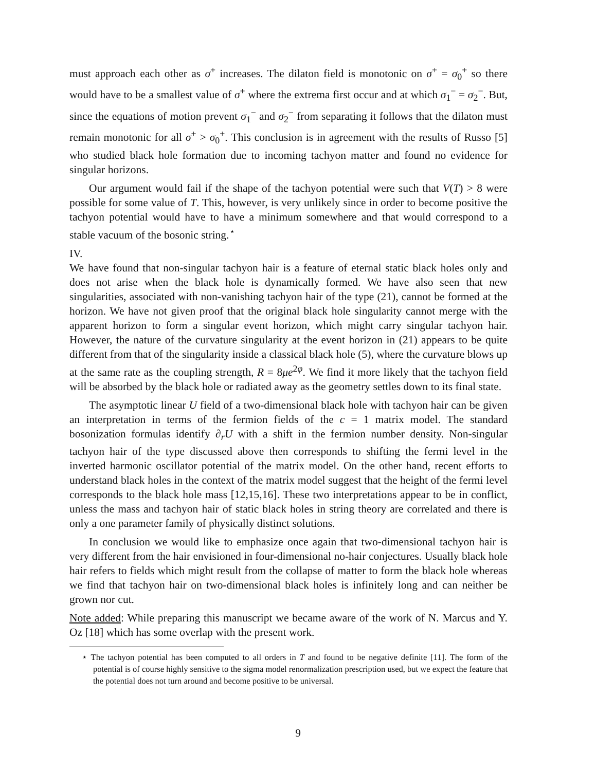must approach each other as σ<sup>+</sup> increases. The dilaton field is monotonic on σ<sup>+</sup> = σ<sub>0</sub><sup>+</sup> so there would have to be a smallest value of σ<sup>+</sup> where the extrema first occur and at which σ<sub>1</sub><sup>−</sup> = σ<sub>2</sub><sup>−</sup>. But, since the equations of motion prevent σ<sub>1</sub><sup>−</sup> and σ<sub>2</sub><sup>−</sup> from separating it follows that the dilaton must remain monotonic for all σ<sup>+</sup> > σ<sub>0</sub><sup>+</sup>. This conclusion is in agreement with the results of Russo [5] who studied black hole formation due to incoming tachyon matter and found no evidence for singular horizons.
Our argument would fail if the shape of the tachyon potential were such that V(T) > 8 were possible for some value of T. This, however, is very unlikely since in order to become positive the tachyon potential would have to have a minimum somewhere and that would correspond to a stable vacuum of the bosonic string.<sup>⋆</sup>
IV.
We have found that non-singular tachyon hair is a feature of eternal static black holes only and does not arise when the black hole is dynamically formed. We have also seen that new singularities, associated with non-vanishing tachyon hair of the type (21), cannot be formed at the horizon. We have not given proof that the original black hole singularity cannot merge with the apparent horizon to form a singular event horizon, which might carry singular tachyon hair. However, the nature of the curvature singularity at the event horizon in (21) appears to be quite different from that of the singularity inside a classical black hole (5), where the curvature blows up at the same rate as the coupling strength, R = 8μe<sup>2φ</sup>. We find it more likely that the tachyon field will be absorbed by the black hole or radiated away as the geometry settles down to its final state.
The asymptotic linear U field of a two-dimensional black hole with tachyon hair can be given an interpretation in terms of the fermion fields of the c = 1 matrix model. The standard bosonization formulas identify ∂<sub>r</sub>U with a shift in the fermion number density. Non-singular tachyon hair of the type discussed above then corresponds to shifting the fermi level in the inverted harmonic oscillator potential of the matrix model. On the other hand, recent efforts to understand black holes in the context of the matrix model suggest that the height of the fermi level corresponds to the black hole mass [12,15,16]. These two interpretations appear to be in conflict, unless the mass and tachyon hair of static black holes in string theory are correlated and there is only a one parameter family of physically distinct solutions.
In conclusion we would like to emphasize once again that two-dimensional tachyon hair is very different from the hair envisioned in four-dimensional no-hair conjectures. Usually black hole hair refers to fields which might result from the collapse of matter to form the black hole whereas we find that tachyon hair on two-dimensional black holes is infinitely long and can neither be grown nor cut.
Note added: While preparing this manuscript we became aware of the work of N. Marcus and Y. Oz [18] which has some overlap with the present work.
⋆ The tachyon potential has been computed to all orders in T and found to be negative definite [11]. The form of the potential is of course highly sensitive to the sigma model renormalization prescription used, but we expect the feature that the potential does not turn around and become positive to be universal.
9